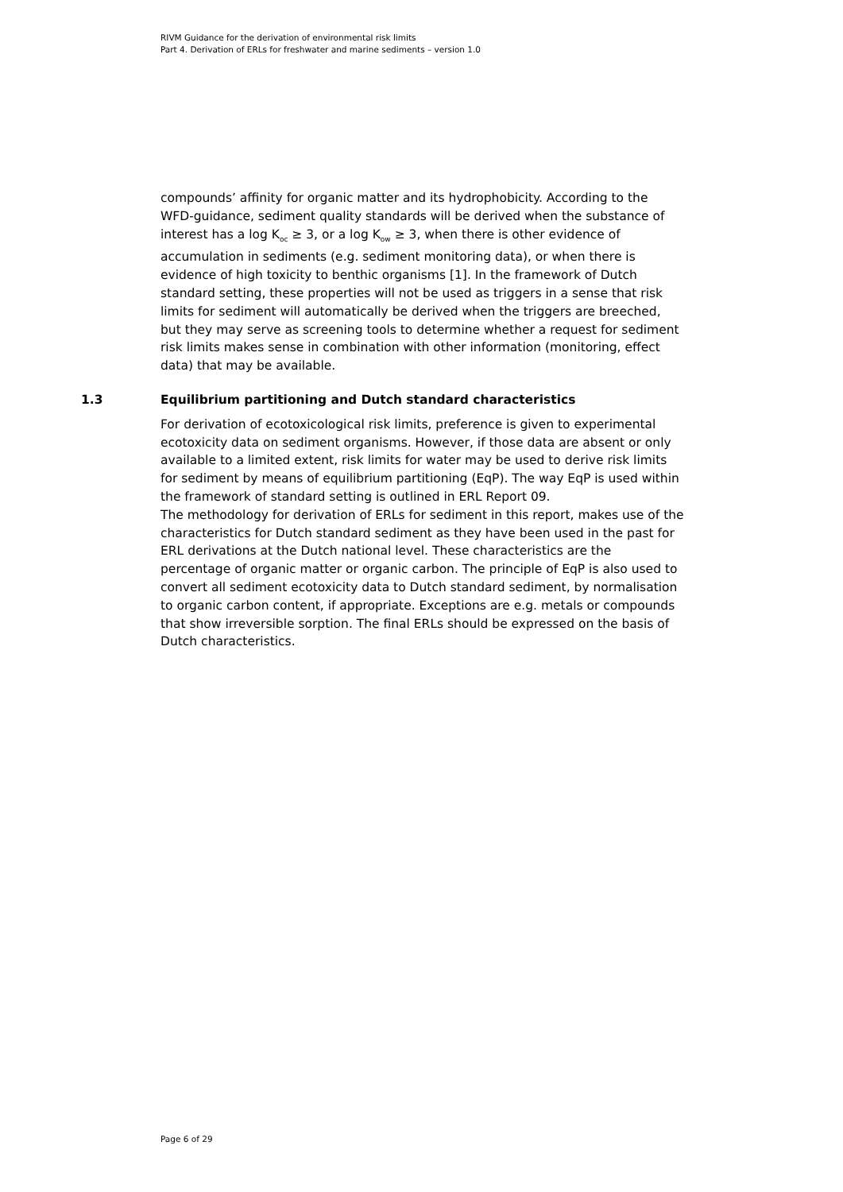RIVM Guidance for the derivation of environmental risk limits
Part 4. Derivation of ERLs for freshwater and marine sediments – version 1.0
compounds’ affinity for organic matter and its hydrophobicity. According to the WFD-guidance, sediment quality standards will be derived when the substance of interest has a log K<sub>oc</sub> ≥ 3, or a log K<sub>ow</sub> ≥ 3, when there is other evidence of accumulation in sediments (e.g. sediment monitoring data), or when there is evidence of high toxicity to benthic organisms [1]. In the framework of Dutch standard setting, these properties will not be used as triggers in a sense that risk limits for sediment will automatically be derived when the triggers are breeched, but they may serve as screening tools to determine whether a request for sediment risk limits makes sense in combination with other information (monitoring, effect data) that may be available.
1.3 Equilibrium partitioning and Dutch standard characteristics
For derivation of ecotoxicological risk limits, preference is given to experimental ecotoxicity data on sediment organisms. However, if those data are absent or only available to a limited extent, risk limits for water may be used to derive risk limits for sediment by means of equilibrium partitioning (EqP). The way EqP is used within the framework of standard setting is outlined in ERL Report 09.
The methodology for derivation of ERLs for sediment in this report, makes use of the characteristics for Dutch standard sediment as they have been used in the past for ERL derivations at the Dutch national level. These characteristics are the percentage of organic matter or organic carbon. The principle of EqP is also used to convert all sediment ecotoxicity data to Dutch standard sediment, by normalisation to organic carbon content, if appropriate. Exceptions are e.g. metals or compounds that show irreversible sorption. The final ERLs should be expressed on the basis of Dutch characteristics.
Page 6 of 29